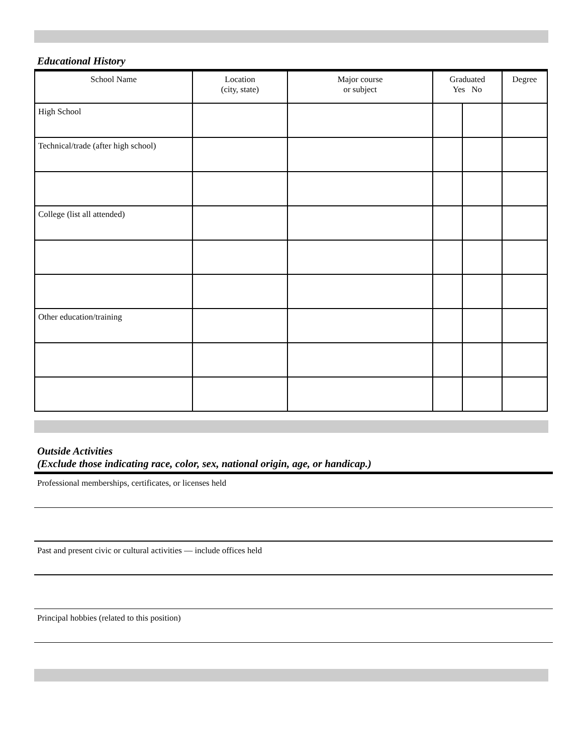Educational History
| School Name | Location (city, state) | Major course or subject | Graduated Yes No | | Degree |
| --- | --- | --- | --- | --- | --- |
| High School | | | | | |
| Technical/trade (after high school) | | | | | |
| College (list all attended) | | | | | |
| Other education/training | | | | | |
Outside Activities
(Exclude those indicating race, color, sex, national origin, age, or handicap.)
Professional memberships, certificates, or licenses held
Past and present civic or cultural activities — include offices held
Principal hobbies (related to this position)